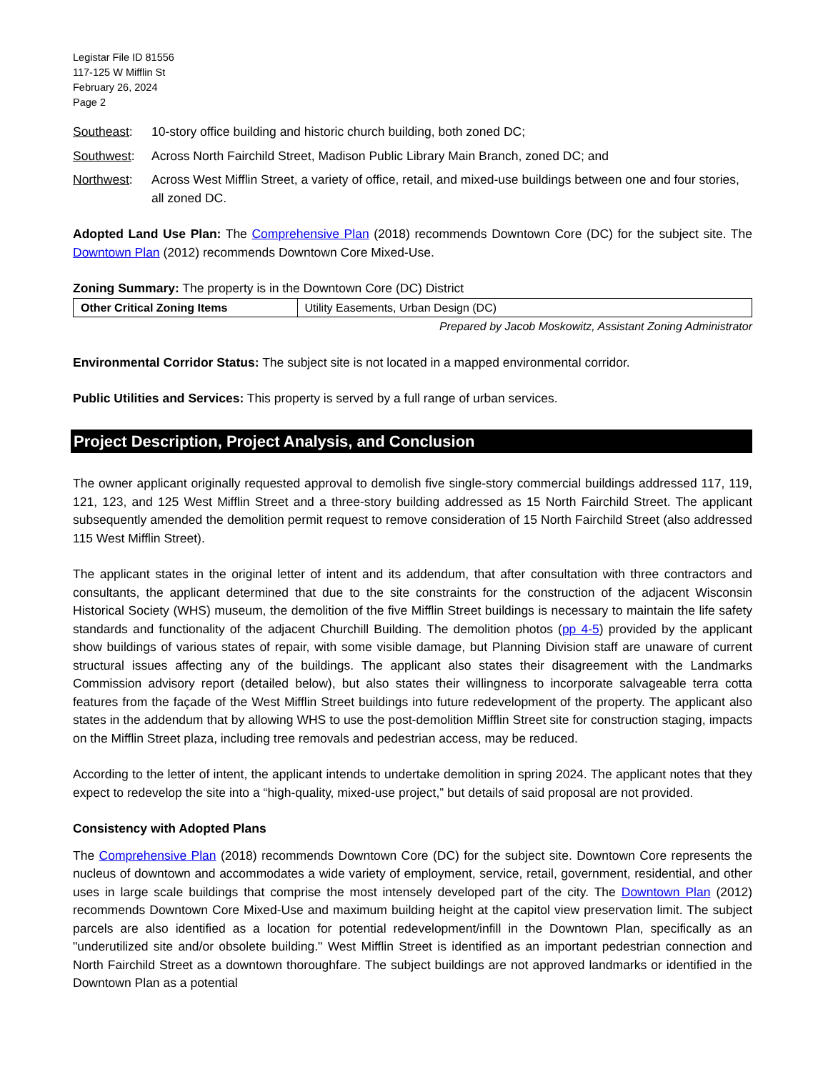Legistar File ID 81556
117-125 W Mifflin St
February 26, 2024
Page 2
Southeast: 10-story office building and historic church building, both zoned DC;
Southwest: Across North Fairchild Street, Madison Public Library Main Branch, zoned DC; and
Northwest: Across West Mifflin Street, a variety of office, retail, and mixed-use buildings between one and four stories, all zoned DC.
Adopted Land Use Plan: The Comprehensive Plan (2018) recommends Downtown Core (DC) for the subject site. The Downtown Plan (2012) recommends Downtown Core Mixed-Use.
Zoning Summary: The property is in the Downtown Core (DC) District
| Other Critical Zoning Items | Utility Easements, Urban Design (DC) |
Prepared by Jacob Moskowitz, Assistant Zoning Administrator
Environmental Corridor Status: The subject site is not located in a mapped environmental corridor.
Public Utilities and Services: This property is served by a full range of urban services.
Project Description, Project Analysis, and Conclusion
The owner applicant originally requested approval to demolish five single-story commercial buildings addressed 117, 119, 121, 123, and 125 West Mifflin Street and a three-story building addressed as 15 North Fairchild Street. The applicant subsequently amended the demolition permit request to remove consideration of 15 North Fairchild Street (also addressed 115 West Mifflin Street).
The applicant states in the original letter of intent and its addendum, that after consultation with three contractors and consultants, the applicant determined that due to the site constraints for the construction of the adjacent Wisconsin Historical Society (WHS) museum, the demolition of the five Mifflin Street buildings is necessary to maintain the life safety standards and functionality of the adjacent Churchill Building. The demolition photos (pp 4-5) provided by the applicant show buildings of various states of repair, with some visible damage, but Planning Division staff are unaware of current structural issues affecting any of the buildings. The applicant also states their disagreement with the Landmarks Commission advisory report (detailed below), but also states their willingness to incorporate salvageable terra cotta features from the façade of the West Mifflin Street buildings into future redevelopment of the property. The applicant also states in the addendum that by allowing WHS to use the post-demolition Mifflin Street site for construction staging, impacts on the Mifflin Street plaza, including tree removals and pedestrian access, may be reduced.
According to the letter of intent, the applicant intends to undertake demolition in spring 2024. The applicant notes that they expect to redevelop the site into a “high-quality, mixed-use project,” but details of said proposal are not provided.
Consistency with Adopted Plans
The Comprehensive Plan (2018) recommends Downtown Core (DC) for the subject site. Downtown Core represents the nucleus of downtown and accommodates a wide variety of employment, service, retail, government, residential, and other uses in large scale buildings that comprise the most intensely developed part of the city. The Downtown Plan (2012) recommends Downtown Core Mixed-Use and maximum building height at the capitol view preservation limit. The subject parcels are also identified as a location for potential redevelopment/infill in the Downtown Plan, specifically as an "underutilized site and/or obsolete building." West Mifflin Street is identified as an important pedestrian connection and North Fairchild Street as a downtown thoroughfare. The subject buildings are not approved landmarks or identified in the Downtown Plan as a potential